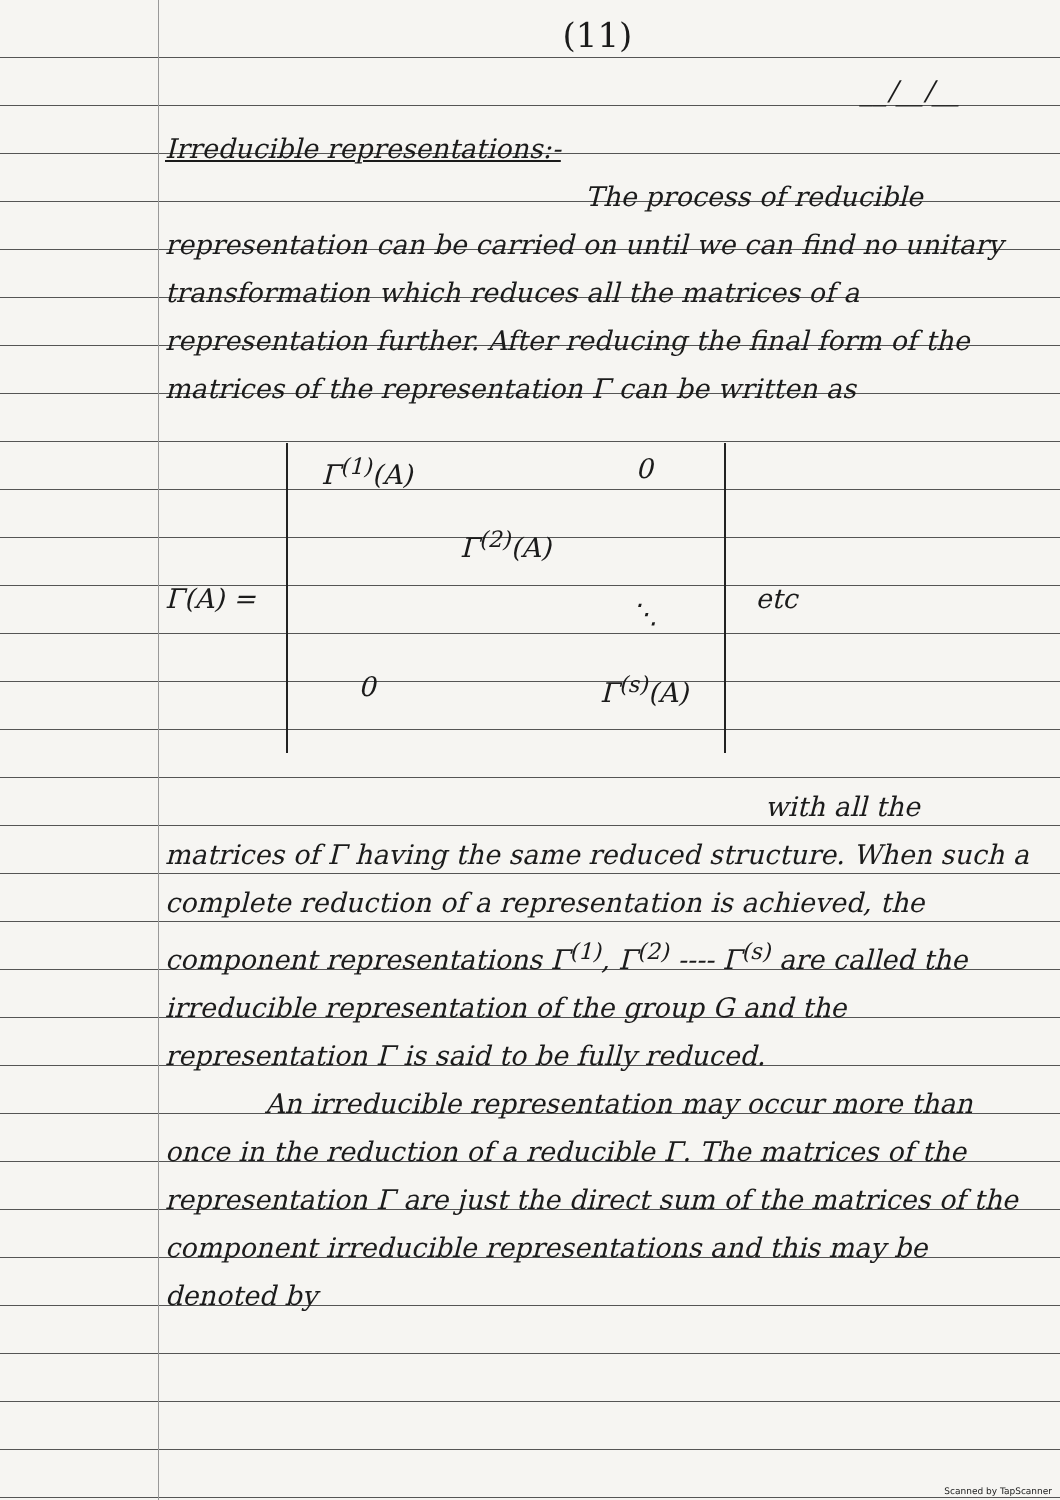(11)
__/__/__
Irreducible representations:-
The process of reducible
representation can be carried on until we can find no unitary transformation which reduces all the matrices of a representation further. After reducing the final form of the matrices of the representation Γ can be written as
Γ(A) =
Γ<sup>(1)</sup>(A)
0
Γ<sup>(2)</sup>(A)
⋱
0
Γ<sup>(s)</sup>(A)
etc
with all the
matrices of Γ having the same reduced structure. When such a complete reduction of a representation is achieved, the component representations Γ<sup>(1)</sup>, Γ<sup>(2)</sup> ---- Γ<sup>(s)</sup> are called the irreducible representation of the group G and the representation Γ is said to be fully reduced.
An irreducible representation may occur more than once in the reduction of a reducible Γ. The matrices of the representation Γ are just the direct sum of the matrices of the component irreducible representations and this may be denoted by
Scanned by TapScanner